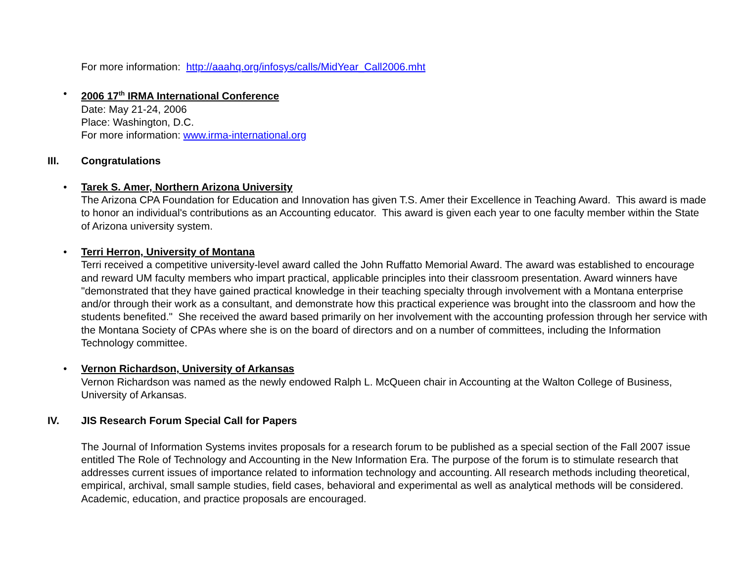For more information: http://aaahq.org/infosys/calls/MidYear_Call2006.mht
• 2006 17<sup>th</sup> IRMA International Conference
Date: May 21-24, 2006
Place: Washington, D.C.
For more information: www.irma-international.org
III. Congratulations
• Tarek S. Amer, Northern Arizona University
The Arizona CPA Foundation for Education and Innovation has given T.S. Amer their Excellence in Teaching Award. This award is made to honor an individual's contributions as an Accounting educator. This award is given each year to one faculty member within the State of Arizona university system.
• Terri Herron, University of Montana
Terri received a competitive university-level award called the John Ruffatto Memorial Award. The award was established to encourage and reward UM faculty members who impart practical, applicable principles into their classroom presentation. Award winners have "demonstrated that they have gained practical knowledge in their teaching specialty through involvement with a Montana enterprise and/or through their work as a consultant, and demonstrate how this practical experience was brought into the classroom and how the students benefited." She received the award based primarily on her involvement with the accounting profession through her service with the Montana Society of CPAs where she is on the board of directors and on a number of committees, including the Information Technology committee.
• Vernon Richardson, University of Arkansas
Vernon Richardson was named as the newly endowed Ralph L. McQueen chair in Accounting at the Walton College of Business, University of Arkansas.
IV. JIS Research Forum Special Call for Papers
The Journal of Information Systems invites proposals for a research forum to be published as a special section of the Fall 2007 issue entitled The Role of Technology and Accounting in the New Information Era. The purpose of the forum is to stimulate research that addresses current issues of importance related to information technology and accounting. All research methods including theoretical, empirical, archival, small sample studies, field cases, behavioral and experimental as well as analytical methods will be considered. Academic, education, and practice proposals are encouraged.